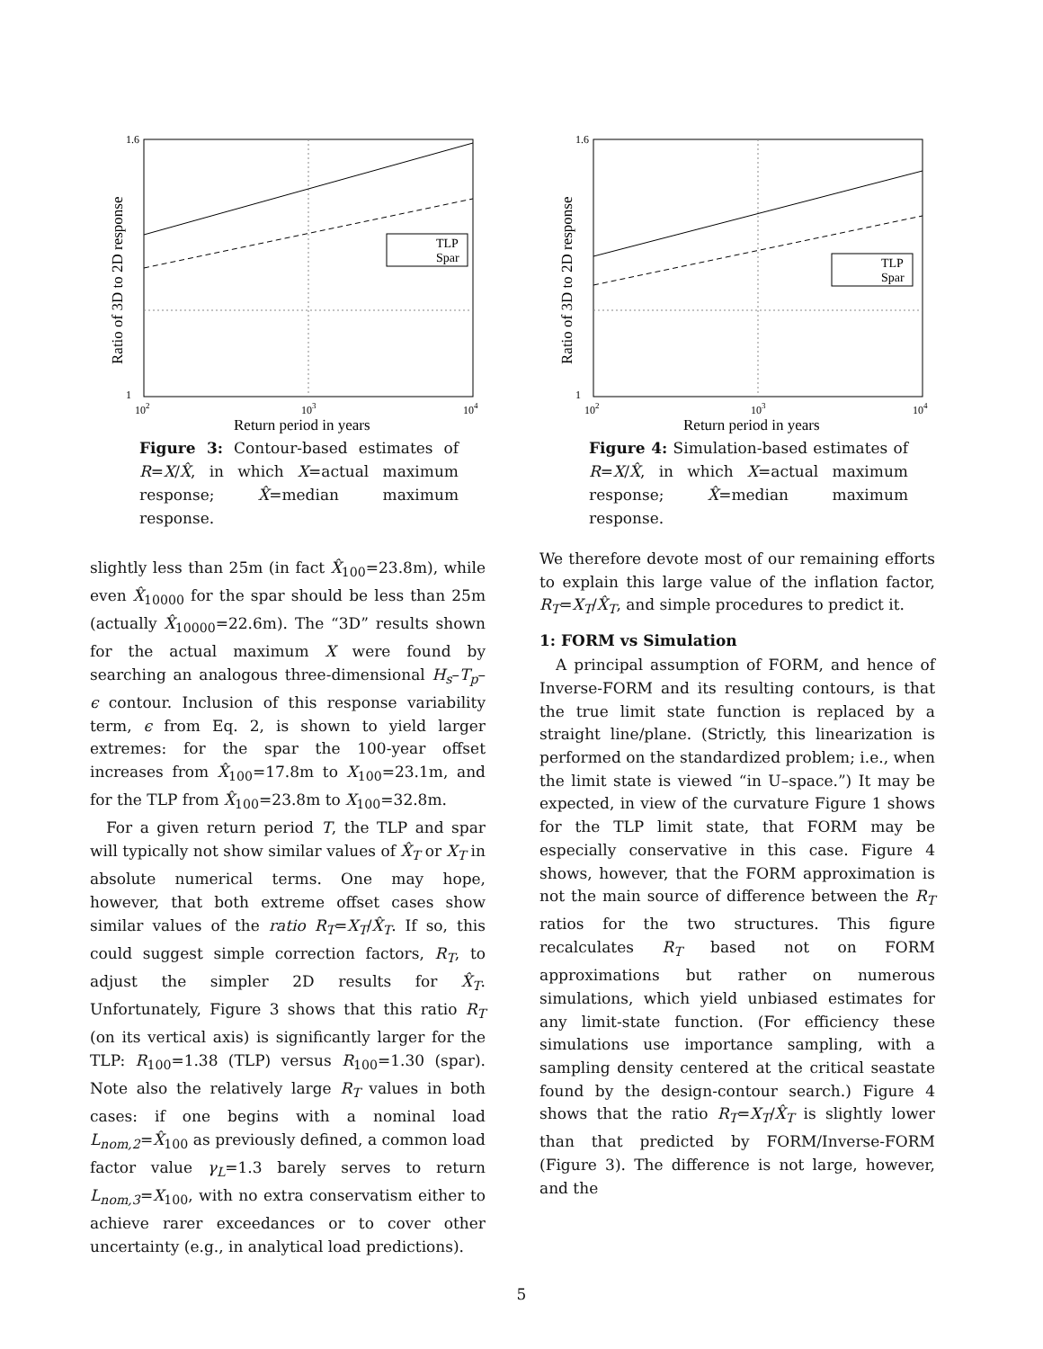1.6
1
102
103
104
Return period in years
Ratio of 3D to 2D response
TLP
Spar
Figure 3: Contour-based estimates of R=X/X̂, in which X=actual maximum response; X̂=median maximum response.
1.6
1
102
103
104
Return period in years
Ratio of 3D to 2D response
TLP
Spar
Figure 4: Simulation-based estimates of R=X/X̂, in which X=actual maximum response; X̂=median maximum response.
slightly less than 25m (in fact X̂<sub>100</sub>=23.8m), while even X̂<sub>10000</sub> for the spar should be less than 25m (actually X̂<sub>10000</sub>=22.6m). The “3D” results shown for the actual maximum X were found by searching an analogous three-dimensional H<sub>s</sub>–T<sub>p</sub>–ϵ contour. Inclusion of this response variability term, ϵ from Eq. 2, is shown to yield larger extremes: for the spar the 100-year offset increases from X̂<sub>100</sub>=17.8m to X<sub>100</sub>=23.1m, and for the TLP from X̂<sub>100</sub>=23.8m to X<sub>100</sub>=32.8m.
For a given return period T, the TLP and spar will typically not show similar values of X̂<sub>T</sub> or X<sub>T</sub> in absolute numerical terms. One may hope, however, that both extreme offset cases show similar values of the ratio R<sub>T</sub>=X<sub>T</sub>/X̂<sub>T</sub>. If so, this could suggest simple correction factors, R<sub>T</sub>, to adjust the simpler 2D results for X̂<sub>T</sub>. Unfortunately, Figure 3 shows that this ratio R<sub>T</sub> (on its vertical axis) is significantly larger for the TLP: R<sub>100</sub>=1.38 (TLP) versus R<sub>100</sub>=1.30 (spar). Note also the relatively large R<sub>T</sub> values in both cases: if one begins with a nominal load L<sub>nom,2</sub>=X̂<sub>100</sub> as previously defined, a common load factor value γ<sub>L</sub>=1.3 barely serves to return L<sub>nom,3</sub>=X<sub>100</sub>, with no extra conservatism either to achieve rarer exceedances or to cover other uncertainty (e.g., in analytical load predictions).
We therefore devote most of our remaining efforts to explain this large value of the inflation factor, R<sub>T</sub>=X<sub>T</sub>/X̂<sub>T</sub>, and simple procedures to predict it.
1: FORM vs Simulation
A principal assumption of FORM, and hence of Inverse-FORM and its resulting contours, is that the true limit state function is replaced by a straight line/plane. (Strictly, this linearization is performed on the standardized problem; i.e., when the limit state is viewed “in U–space.”) It may be expected, in view of the curvature Figure 1 shows for the TLP limit state, that FORM may be especially conservative in this case. Figure 4 shows, however, that the FORM approximation is not the main source of difference between the R<sub>T</sub> ratios for the two structures. This figure recalculates R<sub>T</sub> based not on FORM approximations but rather on numerous simulations, which yield unbiased estimates for any limit-state function. (For efficiency these simulations use importance sampling, with a sampling density centered at the critical seastate found by the design-contour search.) Figure 4 shows that the ratio R<sub>T</sub>=X<sub>T</sub>/X̂<sub>T</sub> is slightly lower than that predicted by FORM/Inverse-FORM (Figure 3). The difference is not large, however, and the
5